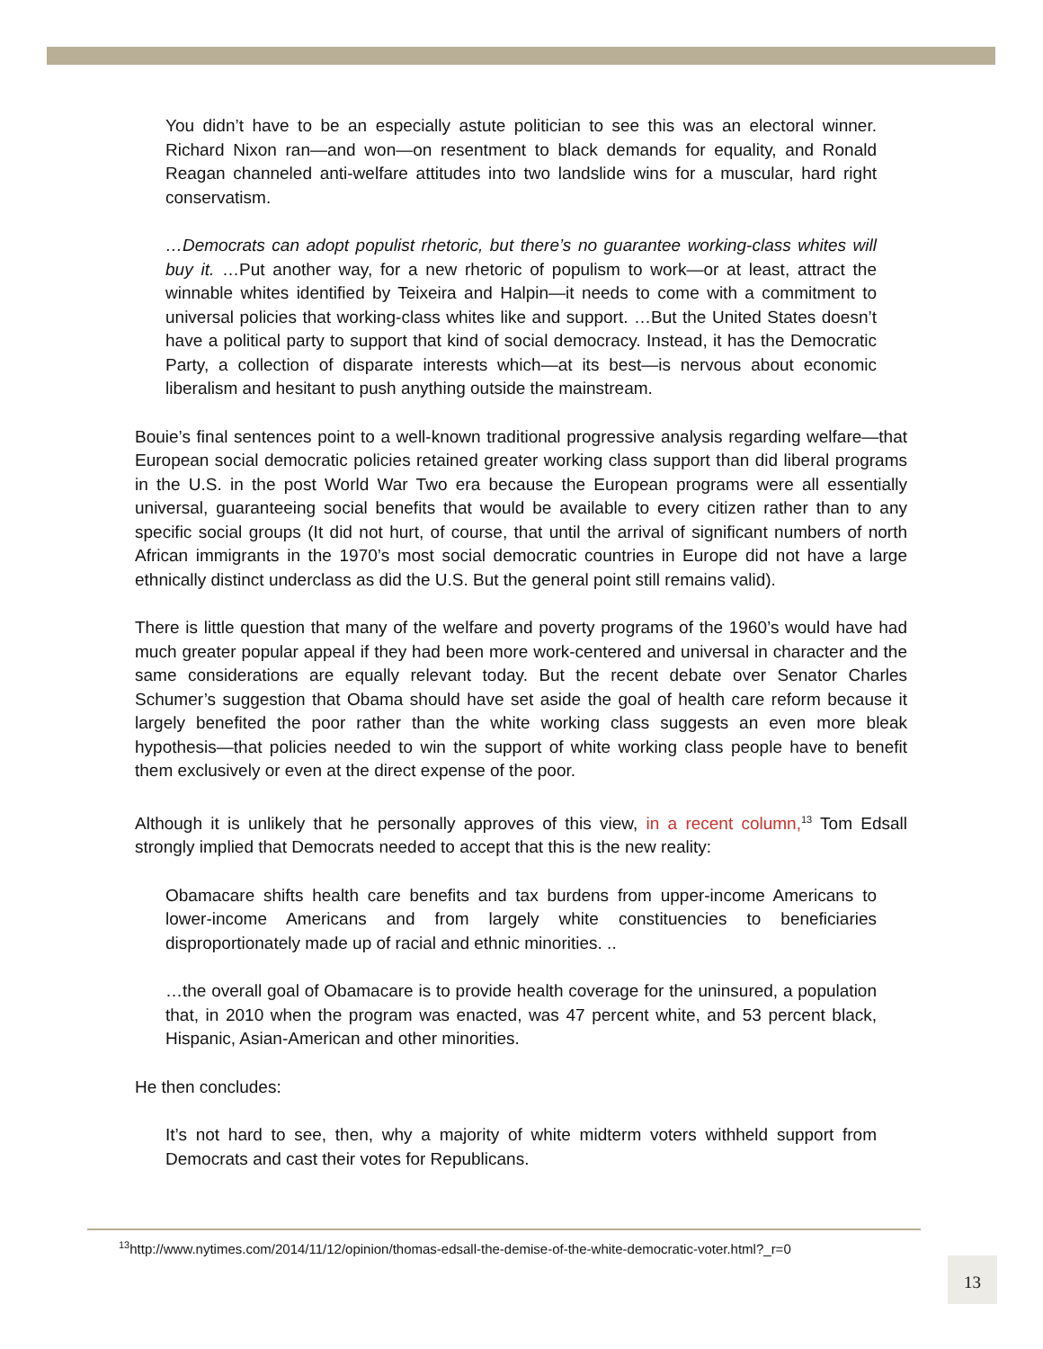You didn’t have to be an especially astute politician to see this was an electoral winner. Richard Nixon ran—and won—on resentment to black demands for equality, and Ronald Reagan channeled anti-welfare attitudes into two landslide wins for a muscular, hard right conservatism.
…Democrats can adopt populist rhetoric, but there’s no guarantee working-class whites will buy it. …Put another way, for a new rhetoric of populism to work—or at least, attract the winnable whites identified by Teixeira and Halpin—it needs to come with a commitment to universal policies that working-class whites like and support. …But the United States doesn’t have a political party to support that kind of social democracy. Instead, it has the Democratic Party, a collection of disparate interests which—at its best—is nervous about economic liberalism and hesitant to push anything outside the mainstream.
Bouie’s final sentences point to a well-known traditional progressive analysis regarding welfare—that European social democratic policies retained greater working class support than did liberal programs in the U.S. in the post World War Two era because the European programs were all essentially universal, guaranteeing social benefits that would be available to every citizen rather than to any specific social groups (It did not hurt, of course, that until the arrival of significant numbers of north African immigrants in the 1970’s most social democratic countries in Europe did not have a large ethnically distinct underclass as did the U.S. But the general point still remains valid).
There is little question that many of the welfare and poverty programs of the 1960’s would have had much greater popular appeal if they had been more work-centered and universal in character and the same considerations are equally relevant today. But the recent debate over Senator Charles Schumer’s suggestion that Obama should have set aside the goal of health care reform because it largely benefited the poor rather than the white working class suggests an even more bleak hypothesis—that policies needed to win the support of white working class people have to benefit them exclusively or even at the direct expense of the poor.
Although it is unlikely that he personally approves of this view, in a recent column,<sup>13</sup> Tom Edsall strongly implied that Democrats needed to accept that this is the new reality:
Obamacare shifts health care benefits and tax burdens from upper-income Americans to lower-income Americans and from largely white constituencies to beneficiaries disproportionately made up of racial and ethnic minorities. ..
…the overall goal of Obamacare is to provide health coverage for the uninsured, a population that, in 2010 when the program was enacted, was 47 percent white, and 53 percent black, Hispanic, Asian-American and other minorities.
He then concludes:
It’s not hard to see, then, why a majority of white midterm voters withheld support from Democrats and cast their votes for Republicans.
<sup>13</sup> http://www.nytimes.com/2014/11/12/opinion/thomas-edsall-the-demise-of-the-white-democratic-voter.html?_r=0
13